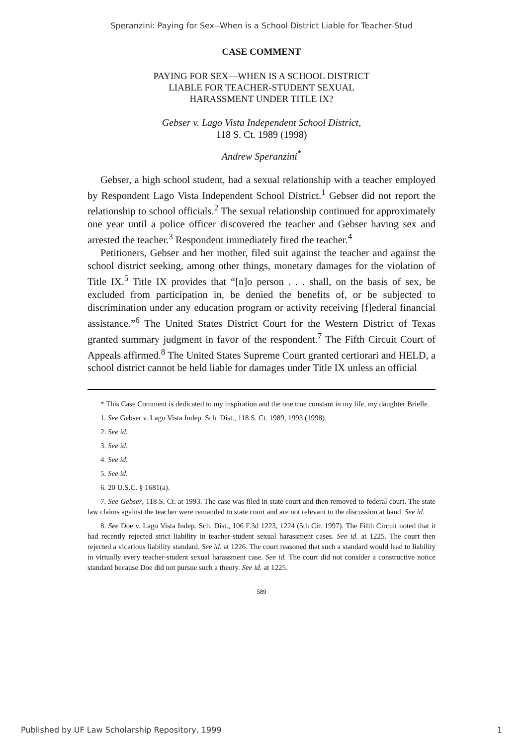Speranzini: Paying for Sex--When is a School District Liable for Teacher-Stud
CASE COMMENT
PAYING FOR SEX—WHEN IS A SCHOOL DISTRICT
LIABLE FOR TEACHER-STUDENT SEXUAL
HARASSMENT UNDER TITLE IX?
Gebser v. Lago Vista Independent School District,
118 S. Ct. 1989 (1998)
Andrew Speranzini<sup>*</sup>
Gebser, a high school student, had a sexual relationship with a teacher employed by Respondent Lago Vista Independent School District.<sup>1</sup> Gebser did not report the relationship to school officials.<sup>2</sup> The sexual relationship continued for approximately one year until a police officer discovered the teacher and Gebser having sex and arrested the teacher.<sup>3</sup> Respondent immediately fired the teacher.<sup>4</sup>
Petitioners, Gebser and her mother, filed suit against the teacher and against the school district seeking, among other things, monetary damages for the violation of Title IX.<sup>5</sup> Title IX provides that “[n]o person . . . shall, on the basis of sex, be excluded from participation in, be denied the benefits of, or be subjected to discrimination under any education program or activity receiving [f]ederal financial assistance.”<sup>6</sup> The United States District Court for the Western District of Texas granted summary judgment in favor of the respondent.<sup>7</sup> The Fifth Circuit Court of Appeals affirmed.<sup>8</sup> The United States Supreme Court granted certiorari and HELD, a school district cannot be held liable for damages under Title IX unless an official
* This Case Comment is dedicated to my inspiration and the one true constant in my life, my daughter Brielle.
1. See Gebser v. Lago Vista Indep. Sch. Dist., 118 S. Ct. 1989, 1993 (1998).
2. See id.
3. See id.
4. See id.
5. See id.
6. 20 U.S.C. § 1681(a).
7. See Gebser, 118 S. Ct. at 1993. The case was filed in state court and then removed to federal court. The state law claims against the teacher were remanded to state court and are not relevant to the discussion at hand. See id.
8. See Doe v. Lago Vista Indep. Sch. Dist., 106 F.3d 1223, 1224 (5th Cir. 1997). The Fifth Circuit noted that it had recently rejected strict liability in teacher-student sexual harassment cases. See id. at 1225. The court then rejected a vicarious liability standard. See id. at 1226. The court reasoned that such a standard would lead to liability in virtually every teacher-student sexual harassment case. See id. The court did not consider a constructive notice standard because Doe did not pursue such a theory. See id. at 1225.
589
Published by UF Law Scholarship Repository, 1999 1